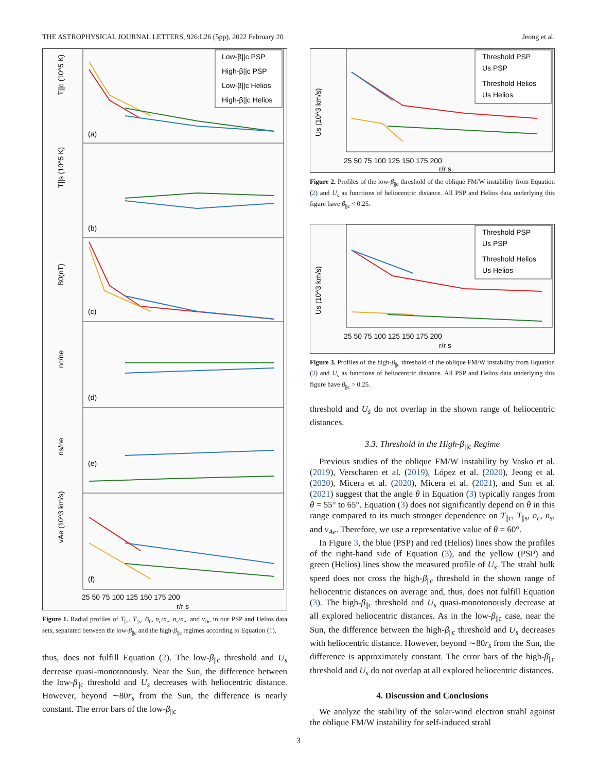THE ASTROPHYSICAL JOURNAL LETTERS, 926:L26 (5pp), 2022 February 20 Jeong et al.
(a)
(b)
(c)
(d)
(e)
(f)
T||c (10^5 K)
T||s (10^5 K)
B0(nT)
nc/ne
ns/ne
vAe (10^3 km/s)
25 50 75 100 125 150 175 200
r/r s
Low-β||c PSP
High-β||c PSP
Low-β||c Helios
High-β||c Helios
Figure 1. Radial profiles of T<sub>||c</sub>, T<sub>||s</sub>, B<sub>0</sub>, n<sub>c</sub>/n<sub>e</sub>, n<sub>s</sub>/n<sub>e</sub>, and v<sub>Ae</sub> in our PSP and Helios data sets, separated between the low-β<sub>||c</sub> and the high-β<sub>||c</sub> regimes according to Equation (1).
thus, does not fulfill Equation (2). The low-β<sub>||c</sub> threshold and U<sub>s</sub> decrease quasi-monotonously. Near the Sun, the difference between the low-β<sub>||c</sub> threshold and U<sub>s</sub> decreases with heliocentric distance. However, beyond ∼80r<sub>s</sub> from the Sun, the difference is nearly constant. The error bars of the low-β<sub>||c</sub>
Us (10^3 km/s)
25 50 75 100 125 150 175 200
r/r s
Threshold PSP
Us PSP
Threshold Helios
Us Helios
Figure 2. Profiles of the low-β<sub>||c</sub> threshold of the oblique FM/W instability from Equation (2) and U<sub>s</sub> as functions of heliocentric distance. All PSP and Helios data underlying this figure have β<sub>||c</sub> < 0.25.
Us (10^3 km/s)
25 50 75 100 125 150 175 200
r/r s
Threshold PSP
Us PSP
Threshold Helios
Us Helios
Figure 3. Profiles of the high-β<sub>||c</sub> threshold of the oblique FM/W instability from Equation (3) and U<sub>s</sub> as functions of heliocentric distance. All PSP and Helios data underlying this figure have β<sub>||c</sub> > 0.25.
threshold and U<sub>s</sub> do not overlap in the shown range of heliocentric distances.
3.3. Threshold in the High-β<sub>||c</sub> Regime
Previous studies of the oblique FM/W instability by Vasko et al. (2019), Verscharen et al. (2019), López et al. (2020), Jeong et al. (2020), Micera et al. (2020), Micera et al. (2021), and Sun et al. (2021) suggest that the angle θ in Equation (3) typically ranges from θ = 55° to 65°. Equation (3) does not significantly depend on θ in this range compared to its much stronger dependence on T<sub>||c</sub>, T<sub>||s</sub>, n<sub>c</sub>, n<sub>s</sub>, and v<sub>Ae</sub>. Therefore, we use a representative value of θ = 60°.
In Figure 3, the blue (PSP) and red (Helios) lines show the profiles of the right-hand side of Equation (3), and the yellow (PSP) and green (Helios) lines show the measured profile of U<sub>s</sub>. The strahl bulk speed does not cross the high-β<sub>||c</sub> threshold in the shown range of heliocentric distances on average and, thus, does not fulfill Equation (3). The high-β<sub>||c</sub> threshold and U<sub>s</sub> quasi-monotonously decrease at all explored heliocentric distances. As in the low-β<sub>||c</sub> case, near the Sun, the difference between the high-β<sub>||c</sub> threshold and U<sub>s</sub> decreases with heliocentric distance. However, beyond ∼80r<sub>s</sub> from the Sun, the difference is approximately constant. The error bars of the high-β<sub>||c</sub> threshold and U<sub>s</sub> do not overlap at all explored heliocentric distances.
4. Discussion and Conclusions
We analyze the stability of the solar-wind electron strahl against the oblique FM/W instability for self-induced strahl
3